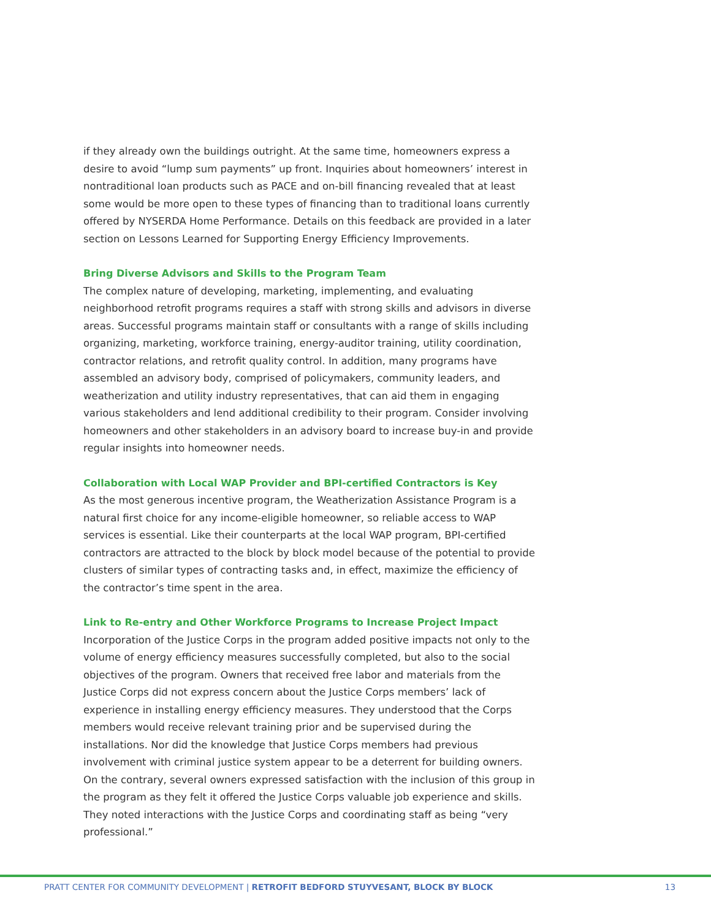if they already own the buildings outright. At the same time, homeowners express a desire to avoid “lump sum payments” up front. Inquiries about homeowners’ interest in nontraditional loan products such as PACE and on-bill financing revealed that at least some would be more open to these types of financing than to traditional loans currently offered by NYSERDA Home Performance. Details on this feedback are provided in a later section on Lessons Learned for Supporting Energy Efficiency Improvements.
Bring Diverse Advisors and Skills to the Program Team
The complex nature of developing, marketing, implementing, and evaluating neighborhood retrofit programs requires a staff with strong skills and advisors in diverse areas. Successful programs maintain staff or consultants with a range of skills including organizing, marketing, workforce training, energy-auditor training, utility coordination, contractor relations, and retrofit quality control. In addition, many programs have assembled an advisory body, comprised of policymakers, community leaders, and weatherization and utility industry representatives, that can aid them in engaging various stakeholders and lend additional credibility to their program. Consider involving homeowners and other stakeholders in an advisory board to increase buy-in and provide regular insights into homeowner needs.
Collaboration with Local WAP Provider and BPI-certified Contractors is Key
As the most generous incentive program, the Weatherization Assistance Program is a natural first choice for any income-eligible homeowner, so reliable access to WAP services is essential. Like their counterparts at the local WAP program, BPI-certified contractors are attracted to the block by block model because of the potential to provide clusters of similar types of contracting tasks and, in effect, maximize the efficiency of the contractor’s time spent in the area.
Link to Re-entry and Other Workforce Programs to Increase Project Impact
Incorporation of the Justice Corps in the program added positive impacts not only to the volume of energy efficiency measures successfully completed, but also to the social objectives of the program. Owners that received free labor and materials from the Justice Corps did not express concern about the Justice Corps members’ lack of experience in installing energy efficiency measures. They understood that the Corps members would receive relevant training prior and be supervised during the installations. Nor did the knowledge that Justice Corps members had previous involvement with criminal justice system appear to be a deterrent for building owners. On the contrary, several owners expressed satisfaction with the inclusion of this group in the program as they felt it offered the Justice Corps valuable job experience and skills. They noted interactions with the Justice Corps and coordinating staff as being “very professional.”
PRATT CENTER FOR COMMUNITY DEVELOPMENT | RETROFIT BEDFORD STUYVESANT, BLOCK BY BLOCK 13